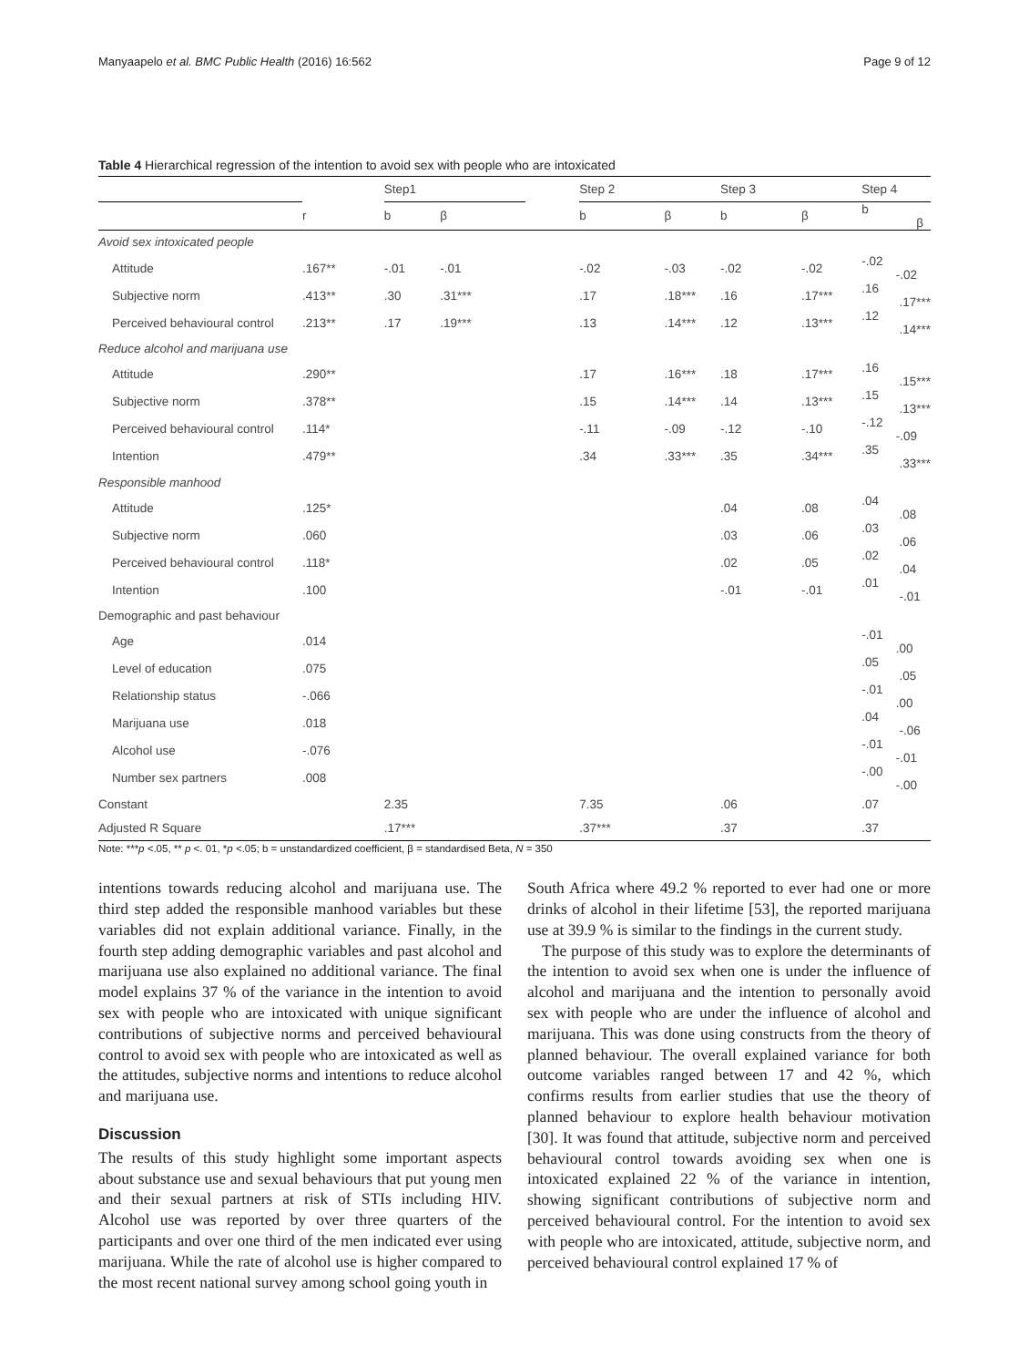Manyaapelo et al. BMC Public Health (2016) 16:562 Page 9 of 12
Table 4 Hierarchical regression of the intention to avoid sex with people who are intoxicated
| | | Step1 | | | Step 2 | | Step 3 | | Step 4 |
| --- | --- | --- | --- | --- | --- | --- | --- | --- | --- |
| | r | b | β | | b | β | b | β | b β |
| Avoid sex intoxicated people | | | | | | | | | |
| Attitude | .167** | -.01 | -.01 | | -.02 | -.03 | -.02 | -.02 | -.02 -.02 |
| Subjective norm | .413** | .30 | .31*** | | .17 | .18*** | .16 | .17*** | .16 .17*** |
| Perceived behavioural control | .213** | .17 | .19*** | | .13 | .14*** | .12 | .13*** | .12 .14*** |
| Reduce alcohol and marijuana use | | | | | | | | | |
| Attitude | .290** | | | | .17 | .16*** | .18 | .17*** | .16 .15*** |
| Subjective norm | .378** | | | | .15 | .14*** | .14 | .13*** | .15 .13*** |
| Perceived behavioural control | .114* | | | | -.11 | -.09 | -.12 | -.10 | -.12 -.09 |
| Intention | .479** | | | | .34 | .33*** | .35 | .34*** | .35 .33*** |
| Responsible manhood | | | | | | | | | |
| Attitude | .125* | | | | | | .04 | .08 | .04 .08 |
| Subjective norm | .060 | | | | | | .03 | .06 | .03 .06 |
| Perceived behavioural control | .118* | | | | | | .02 | .05 | .02 .04 |
| Intention | .100 | | | | | | -.01 | -.01 | .01 -.01 |
| Demographic and past behaviour | | | | | | | | | |
| Age | .014 | | | | | | | | -.01 .00 |
| Level of education | .075 | | | | | | | | .05 .05 |
| Relationship status | -.066 | | | | | | | | -.01 .00 |
| Marijuana use | .018 | | | | | | | | .04 -.06 |
| Alcohol use | -.076 | | | | | | | | -.01 -.01 |
| Number sex partners | .008 | | | | | | | | -.00 -.00 |
| Constant | | 2.35 | | | 7.35 | | .06 | | .07 |
| Adjusted R Square | | .17*** | | | .37*** | | .37 | | .37 |
Note: ***p <.05, ** p <. 01, *p <.05; b = unstandardized coefficient, β = standardised Beta, N = 350
intentions towards reducing alcohol and marijuana use. The third step added the responsible manhood variables but these variables did not explain additional variance. Finally, in the fourth step adding demographic variables and past alcohol and marijuana use also explained no additional variance. The final model explains 37 % of the variance in the intention to avoid sex with people who are intoxicated with unique significant contributions of subjective norms and perceived behavioural control to avoid sex with people who are intoxicated as well as the attitudes, subjective norms and intentions to reduce alcohol and marijuana use.
Discussion
The results of this study highlight some important aspects about substance use and sexual behaviours that put young men and their sexual partners at risk of STIs including HIV. Alcohol use was reported by over three quarters of the participants and over one third of the men indicated ever using marijuana. While the rate of alcohol use is higher compared to the most recent national survey among school going youth in
South Africa where 49.2 % reported to ever had one or more drinks of alcohol in their lifetime [53], the reported marijuana use at 39.9 % is similar to the findings in the current study.
The purpose of this study was to explore the determinants of the intention to avoid sex when one is under the influence of alcohol and marijuana and the intention to personally avoid sex with people who are under the influence of alcohol and marijuana. This was done using constructs from the theory of planned behaviour. The overall explained variance for both outcome variables ranged between 17 and 42 %, which confirms results from earlier studies that use the theory of planned behaviour to explore health behaviour motivation [30]. It was found that attitude, subjective norm and perceived behavioural control towards avoiding sex when one is intoxicated explained 22 % of the variance in intention, showing significant contributions of subjective norm and perceived behavioural control. For the intention to avoid sex with people who are intoxicated, attitude, subjective norm, and perceived behavioural control explained 17 % of